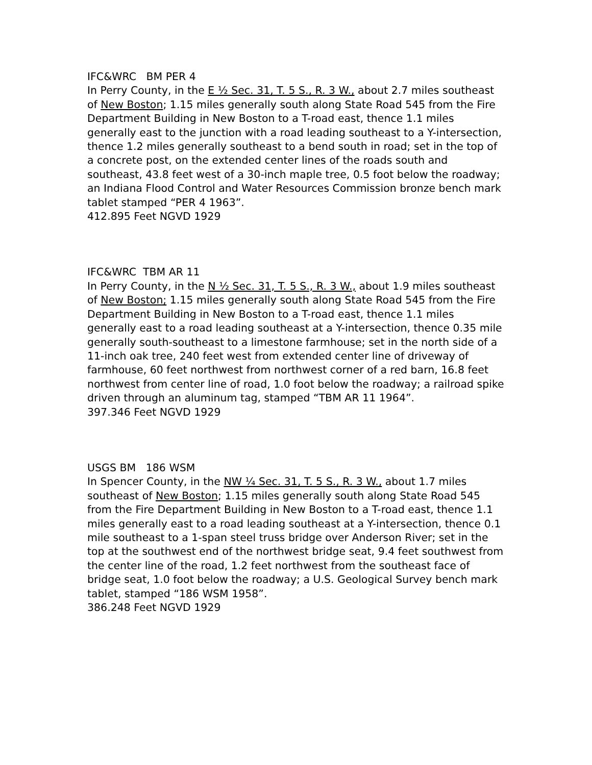IFC&WRC BM PER 4
In Perry County, in the E ½ Sec. 31, T. 5 S., R. 3 W., about 2.7 miles southeast of New Boston; 1.15 miles generally south along State Road 545 from the Fire Department Building in New Boston to a T-road east, thence 1.1 miles generally east to the junction with a road leading southeast to a Y-intersection, thence 1.2 miles generally southeast to a bend south in road; set in the top of a concrete post, on the extended center lines of the roads south and southeast, 43.8 feet west of a 30-inch maple tree, 0.5 foot below the roadway; an Indiana Flood Control and Water Resources Commission bronze bench mark tablet stamped “PER 4 1963”.
412.895 Feet NGVD 1929
IFC&WRC TBM AR 11
In Perry County, in the N ½ Sec. 31, T. 5 S., R. 3 W., about 1.9 miles southeast of New Boston; 1.15 miles generally south along State Road 545 from the Fire Department Building in New Boston to a T-road east, thence 1.1 miles generally east to a road leading southeast at a Y-intersection, thence 0.35 mile generally south-southeast to a limestone farmhouse; set in the north side of a 11-inch oak tree, 240 feet west from extended center line of driveway of farmhouse, 60 feet northwest from northwest corner of a red barn, 16.8 feet northwest from center line of road, 1.0 foot below the roadway; a railroad spike driven through an aluminum tag, stamped “TBM AR 11 1964”.
397.346 Feet NGVD 1929
USGS BM 186 WSM
In Spencer County, in the NW ¼ Sec. 31, T. 5 S., R. 3 W., about 1.7 miles southeast of New Boston; 1.15 miles generally south along State Road 545 from the Fire Department Building in New Boston to a T-road east, thence 1.1 miles generally east to a road leading southeast at a Y-intersection, thence 0.1 mile southeast to a 1-span steel truss bridge over Anderson River; set in the top at the southwest end of the northwest bridge seat, 9.4 feet southwest from the center line of the road, 1.2 feet northwest from the southeast face of bridge seat, 1.0 foot below the roadway; a U.S. Geological Survey bench mark tablet, stamped “186 WSM 1958”.
386.248 Feet NGVD 1929